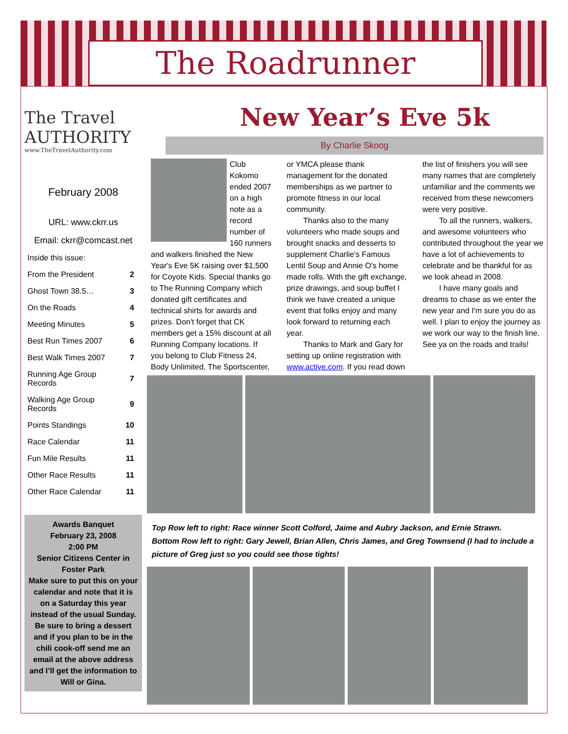The Roadrunner
The Travel AUTHORITY
www.TheTravelAuthority.com
February 2008
URL: www.ckrr.us
Email: ckrr@comcast.net
| Inside this issue: | |
| From the President | 2 |
| Ghost Town 38.5… | 3 |
| On the Roads | 4 |
| Meeting Minutes | 5 |
| Best Run Times 2007 | 6 |
| Best Walk Times 2007 | 7 |
| Running Age Group Records | 7 |
| Walking Age Group Records | 9 |
| Points Standings | 10 |
| Race Calendar | 11 |
| Fun Mile Results | 11 |
| Other Race Results | 11 |
| Other Race Calendar | 11 |
Awards Banquet
February 23, 2008
2:00 PM
Senior Citizens Center in Foster Park
Make sure to put this on your calendar and note that it is on a Saturday this year instead of the usual Sunday.
Be sure to bring a dessert and if you plan to be in the chili cook-off send me an email at the above address and I’ll get the information to Will or Gina.
New Year’s Eve 5k
By Charlie Skoog
Club Kokomo ended 2007 on a high note as a record number of 160 runners and walkers finished the New Year's Eve 5K raising over $1,500 for Coyote Kids. Special thanks go to The Running Company which donated gift certificates and technical shirts for awards and prizes. Don't forget that CK members get a 15% discount at all Running Company locations. If you belong to Club Fitness 24, Body Unlimited, The Sportscenter, or YMCA please thank management for the donated memberships as we partner to promote fitness in our local community.
Thanks also to the many volunteers who made soups and brought snacks and desserts to supplement Charlie's Famous Lentil Soup and Annie O's home made rolls. With the gift exchange, prize drawings, and soup buffet I think we have created a unique event that folks enjoy and many look forward to returning each year.
Thanks to Mark and Gary for setting up online registration with www.active.com. If you read down the list of finishers you will see many names that are completely unfamiliar and the comments we received from these newcomers were very positive.
To all the runners, walkers, and awesome volunteers who contributed throughout the year we have a lot of achievements to celebrate and be thankful for as we look ahead in 2008.
I have many goals and dreams to chase as we enter the new year and I'm sure you do as well. I plan to enjoy the journey as we work our way to the finish line. See ya on the roads and trails!
Top Row left to right: Race winner Scott Colford, Jaime and Aubry Jackson, and Ernie Strawn.
Bottom Row left to right: Gary Jewell, Brian Allen, Chris James, and Greg Townsend (I had to include a picture of Greg just so you could see those tights!